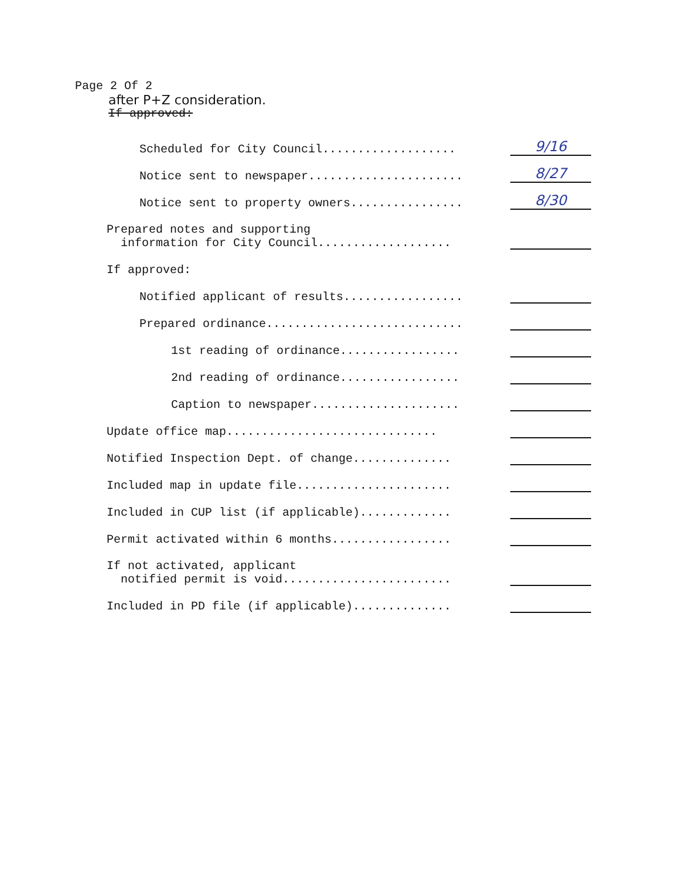Page 2 Of 2
after P+Z consideration.
If approved:
Scheduled for City Council................... 9/16
Notice sent to newspaper...................... 8/27
Notice sent to property owners................ 8/30
Prepared notes and supporting information for City Council...................
If approved:
Notified applicant of results.................
Prepared ordinance............................
1st reading of ordinance.................
2nd reading of ordinance.................
Caption to newspaper.....................
Update office map..............................
Notified Inspection Dept. of change..............
Included map in update file......................
Included in CUP list (if applicable).............
Permit activated within 6 months.................
If not activated, applicant notified permit is void........................
Included in PD file (if applicable)..............